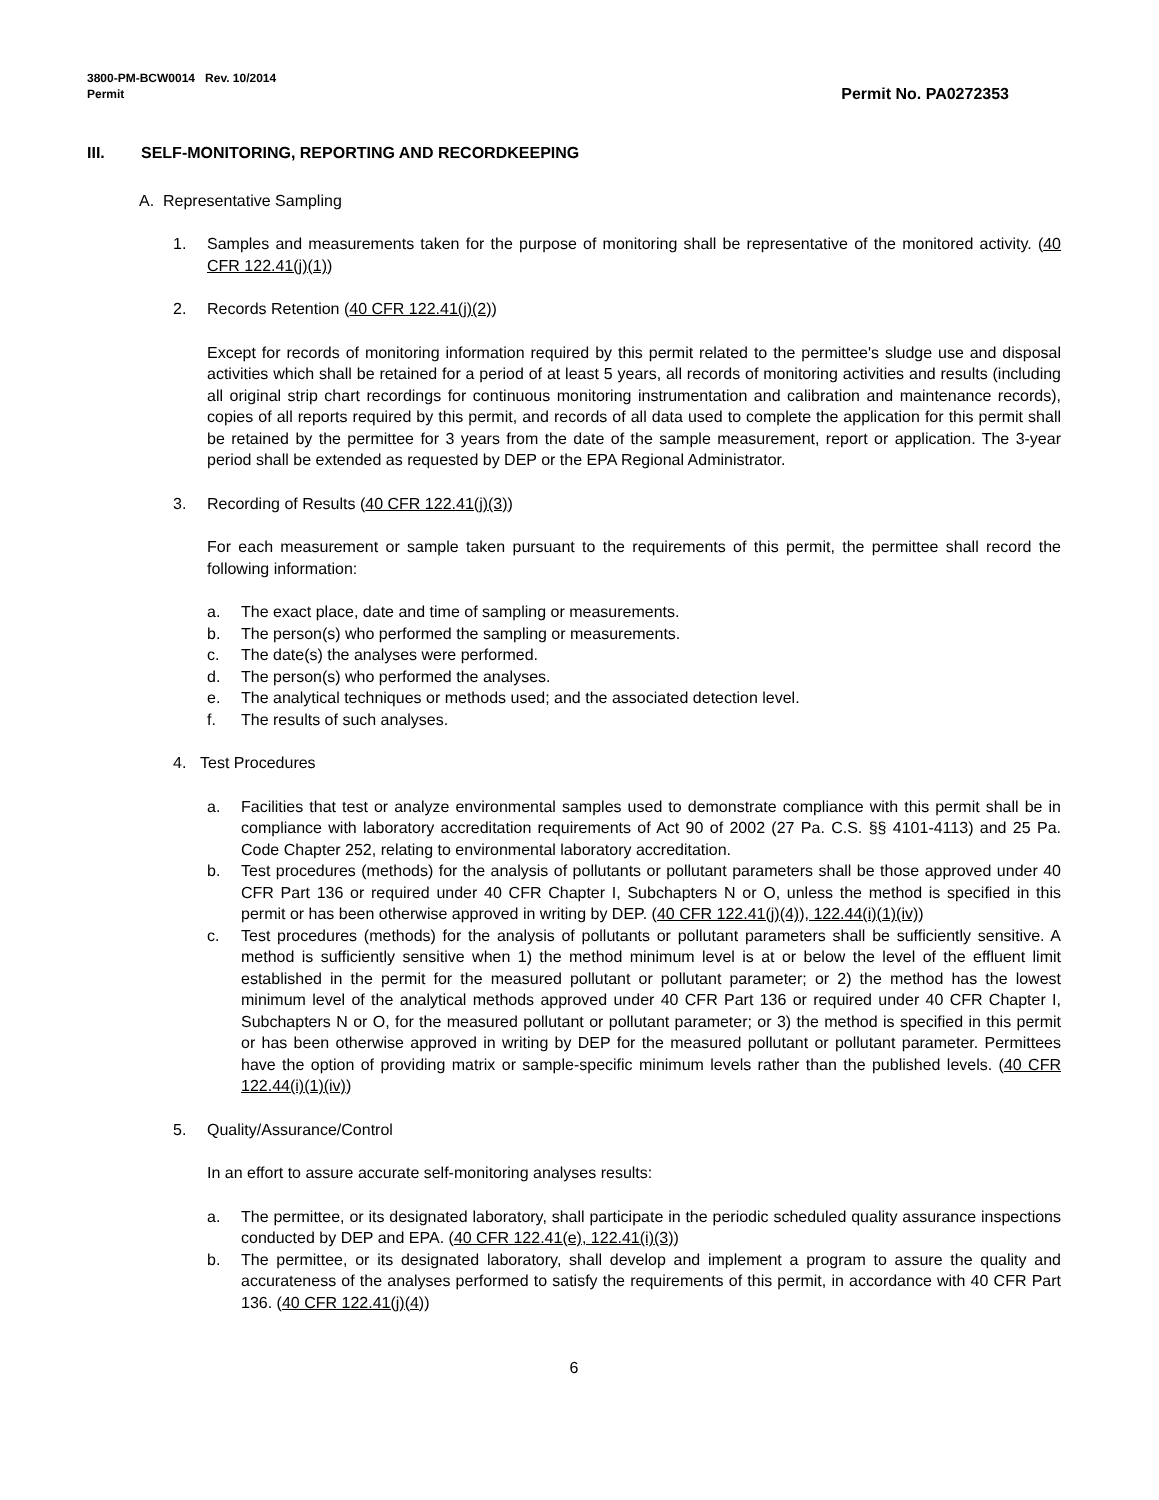3800-PM-BCW0014 Rev. 10/2014
Permit
Permit No. PA0272353
III. SELF-MONITORING, REPORTING AND RECORDKEEPING
A. Representative Sampling
1. Samples and measurements taken for the purpose of monitoring shall be representative of the monitored activity. (40 CFR 122.41(j)(1))
2. Records Retention (40 CFR 122.41(j)(2))
Except for records of monitoring information required by this permit related to the permittee's sludge use and disposal activities which shall be retained for a period of at least 5 years, all records of monitoring activities and results (including all original strip chart recordings for continuous monitoring instrumentation and calibration and maintenance records), copies of all reports required by this permit, and records of all data used to complete the application for this permit shall be retained by the permittee for 3 years from the date of the sample measurement, report or application. The 3-year period shall be extended as requested by DEP or the EPA Regional Administrator.
3. Recording of Results (40 CFR 122.41(j)(3))
For each measurement or sample taken pursuant to the requirements of this permit, the permittee shall record the following information:
a. The exact place, date and time of sampling or measurements.
b. The person(s) who performed the sampling or measurements.
c. The date(s) the analyses were performed.
d. The person(s) who performed the analyses.
e. The analytical techniques or methods used; and the associated detection level.
f. The results of such analyses.
4. Test Procedures
a. Facilities that test or analyze environmental samples used to demonstrate compliance with this permit shall be in compliance with laboratory accreditation requirements of Act 90 of 2002 (27 Pa. C.S. §§ 4101-4113) and 25 Pa. Code Chapter 252, relating to environmental laboratory accreditation.
b. Test procedures (methods) for the analysis of pollutants or pollutant parameters shall be those approved under 40 CFR Part 136 or required under 40 CFR Chapter I, Subchapters N or O, unless the method is specified in this permit or has been otherwise approved in writing by DEP. (40 CFR 122.41(j)(4)), 122.44(i)(1)(iv))
c. Test procedures (methods) for the analysis of pollutants or pollutant parameters shall be sufficiently sensitive. A method is sufficiently sensitive when 1) the method minimum level is at or below the level of the effluent limit established in the permit for the measured pollutant or pollutant parameter; or 2) the method has the lowest minimum level of the analytical methods approved under 40 CFR Part 136 or required under 40 CFR Chapter I, Subchapters N or O, for the measured pollutant or pollutant parameter; or 3) the method is specified in this permit or has been otherwise approved in writing by DEP for the measured pollutant or pollutant parameter. Permittees have the option of providing matrix or sample-specific minimum levels rather than the published levels. (40 CFR 122.44(i)(1)(iv))
5. Quality/Assurance/Control
In an effort to assure accurate self-monitoring analyses results:
a. The permittee, or its designated laboratory, shall participate in the periodic scheduled quality assurance inspections conducted by DEP and EPA. (40 CFR 122.41(e), 122.41(i)(3))
b. The permittee, or its designated laboratory, shall develop and implement a program to assure the quality and accurateness of the analyses performed to satisfy the requirements of this permit, in accordance with 40 CFR Part 136. (40 CFR 122.41(j)(4))
6